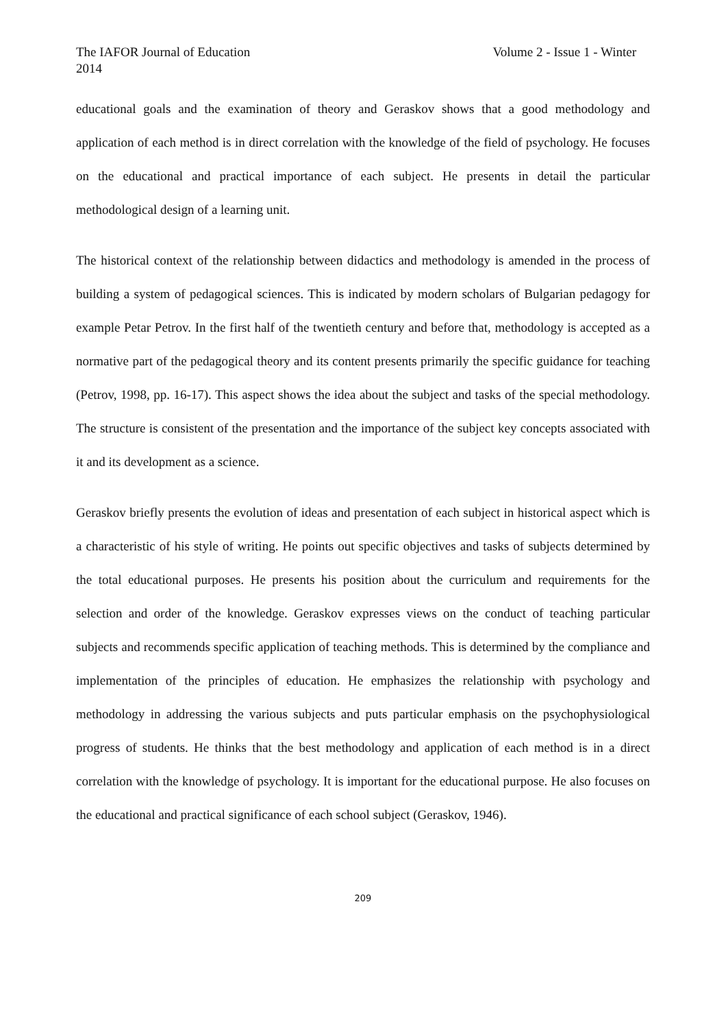The IAFOR Journal of Education Volume 2 - Issue 1 - Winter
2014
educational goals and the examination of theory and Geraskov shows that a good methodology and application of each method is in direct correlation with the knowledge of the field of psychology. He focuses on the educational and practical importance of each subject. He presents in detail the particular methodological design of a learning unit.
The historical context of the relationship between didactics and methodology is amended in the process of building a system of pedagogical sciences. This is indicated by modern scholars of Bulgarian pedagogy for example Petar Petrov. In the first half of the twentieth century and before that, methodology is accepted as a normative part of the pedagogical theory and its content presents primarily the specific guidance for teaching (Petrov, 1998, pp. 16-17). This aspect shows the idea about the subject and tasks of the special methodology. The structure is consistent of the presentation and the importance of the subject key concepts associated with it and its development as a science.
Geraskov briefly presents the evolution of ideas and presentation of each subject in historical aspect which is a characteristic of his style of writing. He points out specific objectives and tasks of subjects determined by the total educational purposes. He presents his position about the curriculum and requirements for the selection and order of the knowledge. Geraskov expresses views on the conduct of teaching particular subjects and recommends specific application of teaching methods. This is determined by the compliance and implementation of the principles of education. He emphasizes the relationship with psychology and methodology in addressing the various subjects and puts particular emphasis on the psychophysiological progress of students. He thinks that the best methodology and application of each method is in a direct correlation with the knowledge of psychology. It is important for the educational purpose. He also focuses on the educational and practical significance of each school subject (Geraskov, 1946).
209